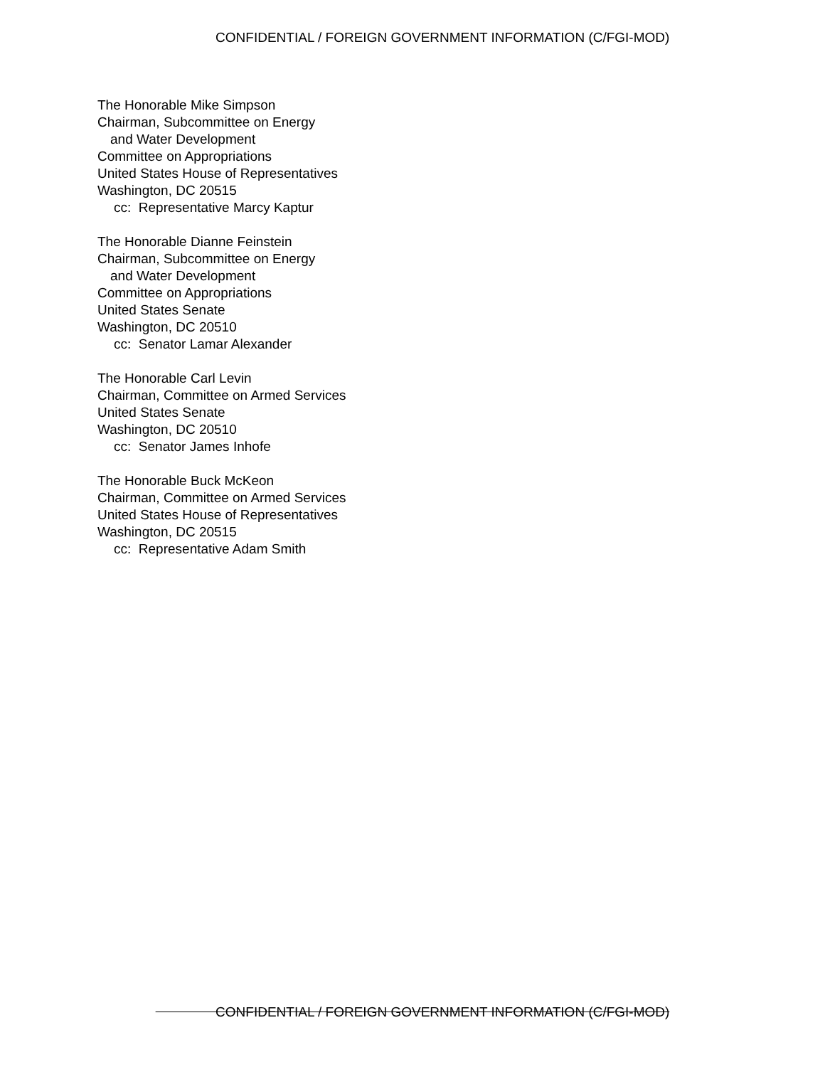CONFIDENTIAL / FOREIGN GOVERNMENT INFORMATION (C/FGI-MOD)
The Honorable Mike Simpson
Chairman, Subcommittee on Energy
and Water Development
Committee on Appropriations
United States House of Representatives
Washington, DC 20515
cc: Representative Marcy Kaptur
The Honorable Dianne Feinstein
Chairman, Subcommittee on Energy
and Water Development
Committee on Appropriations
United States Senate
Washington, DC 20510
cc: Senator Lamar Alexander
The Honorable Carl Levin
Chairman, Committee on Armed Services
United States Senate
Washington, DC 20510
cc: Senator James Inhofe
The Honorable Buck McKeon
Chairman, Committee on Armed Services
United States House of Representatives
Washington, DC 20515
cc: Representative Adam Smith
CONFIDENTIAL / FOREIGN GOVERNMENT INFORMATION (C/FGI-MOD)